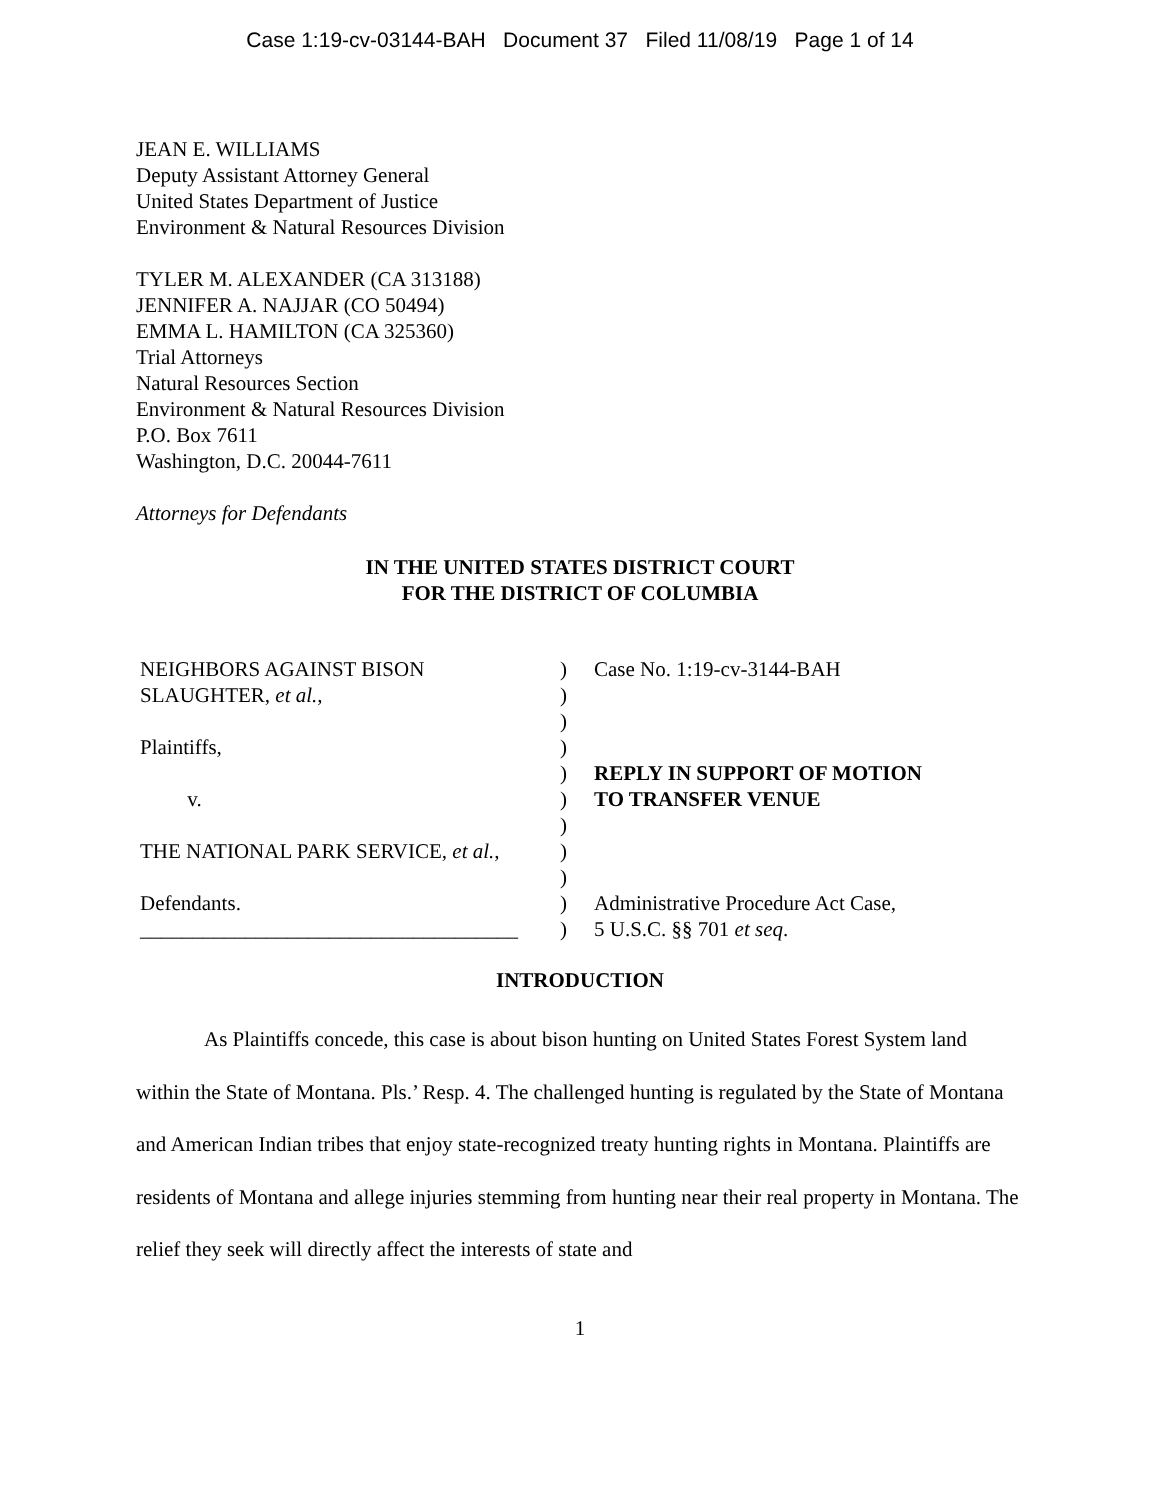Case 1:19-cv-03144-BAH Document 37 Filed 11/08/19 Page 1 of 14
JEAN E. WILLIAMS
Deputy Assistant Attorney General
United States Department of Justice
Environment & Natural Resources Division
TYLER M. ALEXANDER (CA 313188)
JENNIFER A. NAJJAR (CO 50494)
EMMA L. HAMILTON (CA 325360)
Trial Attorneys
Natural Resources Section
Environment & Natural Resources Division
P.O. Box 7611
Washington, D.C. 20044-7611
Attorneys for Defendants
IN THE UNITED STATES DISTRICT COURT
FOR THE DISTRICT OF COLUMBIA
| NEIGHBORS AGAINST BISON SLAUGHTER, et al. , Plaintiffs, v. THE NATIONAL PARK SERVICE, et al. , Defendants. ____________________________________ | ) ) ) ) ) ) ) ) ) ) ) | Case No. 1:19-cv-3144-BAH REPLY IN SUPPORT OF MOTION TO TRANSFER VENUE Administrative Procedure Act Case, 5 U.S.C. §§ 701 et seq . |
INTRODUCTION
As Plaintiffs concede, this case is about bison hunting on United States Forest System land within the State of Montana. Pls.’ Resp. 4. The challenged hunting is regulated by the State of Montana and American Indian tribes that enjoy state-recognized treaty hunting rights in Montana. Plaintiffs are residents of Montana and allege injuries stemming from hunting near their real property in Montana. The relief they seek will directly affect the interests of state and
1